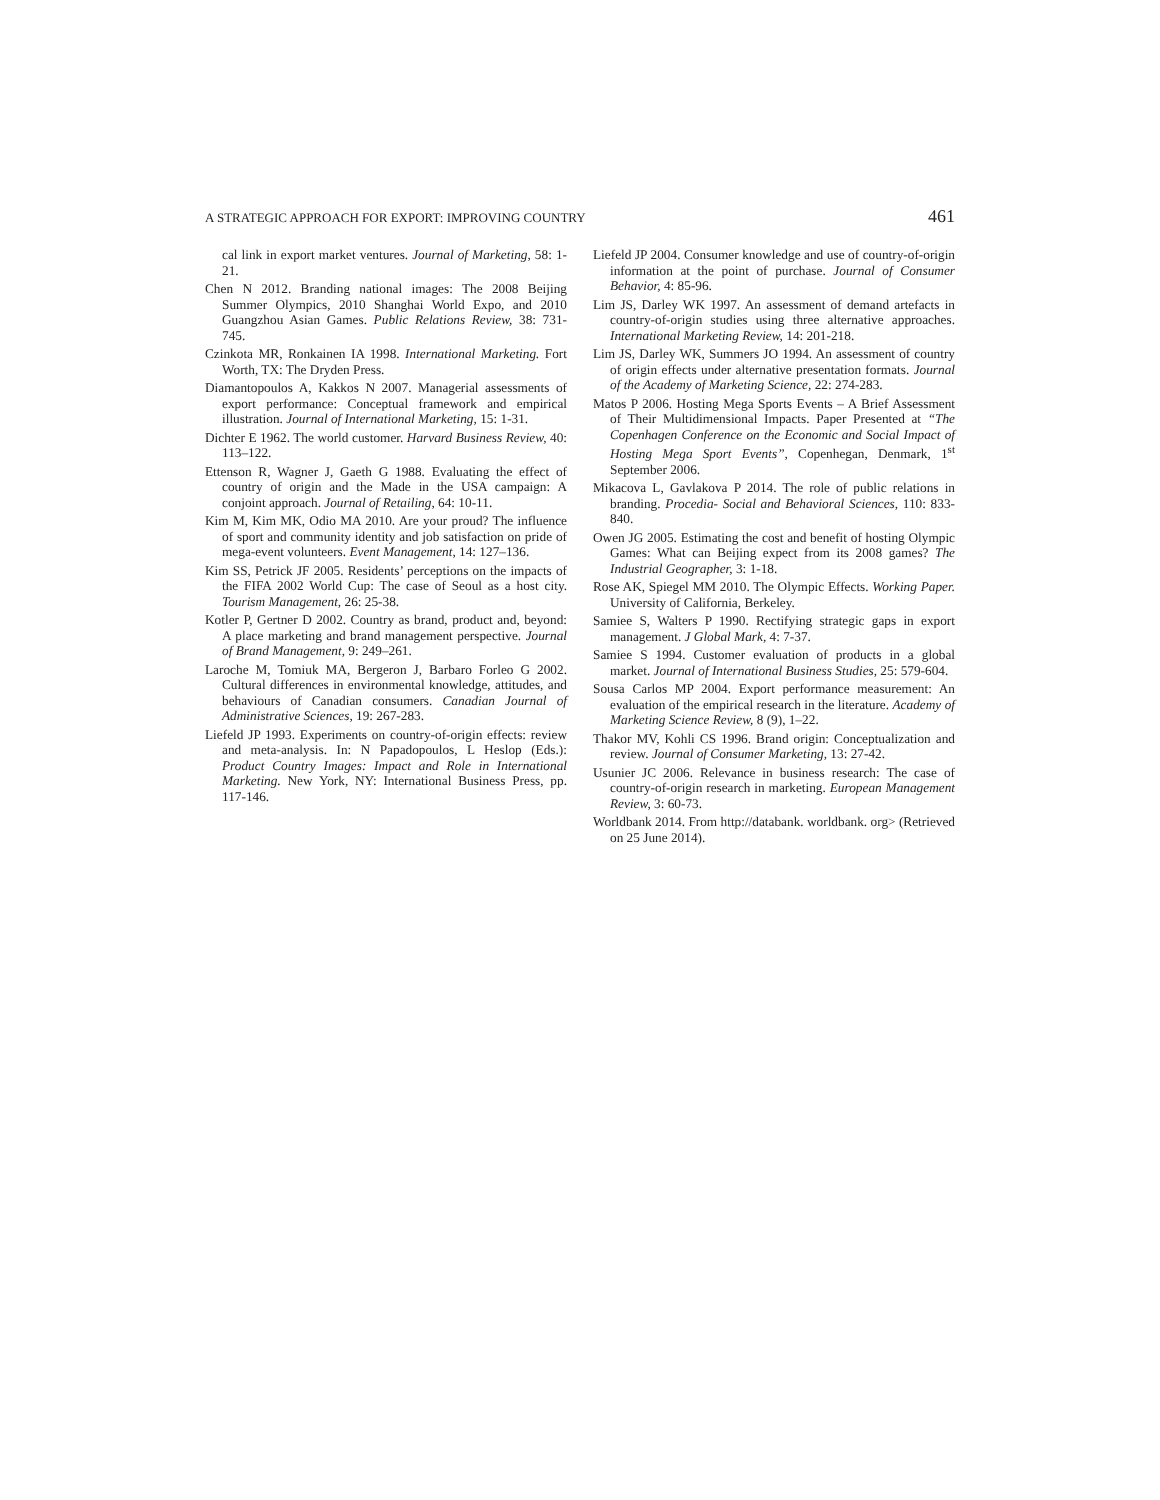A STRATEGIC APPROACH FOR EXPORT: IMPROVING COUNTRY 461
cal link in export market ventures. Journal of Marketing, 58: 1-21.
Chen N 2012. Branding national images: The 2008 Beijing Summer Olympics, 2010 Shanghai World Expo, and 2010 Guangzhou Asian Games. Public Relations Review, 38: 731-745.
Czinkota MR, Ronkainen IA 1998. International Marketing. Fort Worth, TX: The Dryden Press.
Diamantopoulos A, Kakkos N 2007. Managerial assessments of export performance: Conceptual framework and empirical illustration. Journal of International Marketing, 15: 1-31.
Dichter E 1962. The world customer. Harvard Business Review, 40: 113–122.
Ettenson R, Wagner J, Gaeth G 1988. Evaluating the effect of country of origin and the Made in the USA campaign: A conjoint approach. Journal of Retailing, 64: 10-11.
Kim M, Kim MK, Odio MA 2010. Are your proud? The influence of sport and community identity and job satisfaction on pride of mega-event volunteers. Event Management, 14: 127–136.
Kim SS, Petrick JF 2005. Residents’ perceptions on the impacts of the FIFA 2002 World Cup: The case of Seoul as a host city. Tourism Management, 26: 25-38.
Kotler P, Gertner D 2002. Country as brand, product and, beyond: A place marketing and brand management perspective. Journal of Brand Management, 9: 249–261.
Laroche M, Tomiuk MA, Bergeron J, Barbaro Forleo G 2002. Cultural differences in environmental knowledge, attitudes, and behaviours of Canadian consumers. Canadian Journal of Administrative Sciences, 19: 267-283.
Liefeld JP 1993. Experiments on country-of-origin effects: review and meta-analysis. In: N Papadopoulos, L Heslop (Eds.): Product Country Images: Impact and Role in International Marketing. New York, NY: International Business Press, pp. 117-146.
Liefeld JP 2004. Consumer knowledge and use of country-of-origin information at the point of purchase. Journal of Consumer Behavior, 4: 85-96.
Lim JS, Darley WK 1997. An assessment of demand artefacts in country-of-origin studies using three alternative approaches. International Marketing Review, 14: 201-218.
Lim JS, Darley WK, Summers JO 1994. An assessment of country of origin effects under alternative presentation formats. Journal of the Academy of Marketing Science, 22: 274-283.
Matos P 2006. Hosting Mega Sports Events – A Brief Assessment of Their Multidimensional Impacts. Paper Presented at “The Copenhagen Conference on the Economic and Social Impact of Hosting Mega Sport Events”, Copenhegan, Denmark, 1<sup>st</sup> September 2006.
Mikacova L, Gavlakova P 2014. The role of public relations in branding. Procedia- Social and Behavioral Sciences, 110: 833-840.
Owen JG 2005. Estimating the cost and benefit of hosting Olympic Games: What can Beijing expect from its 2008 games? The Industrial Geographer, 3: 1-18.
Rose AK, Spiegel MM 2010. The Olympic Effects. Working Paper. University of California, Berkeley.
Samiee S, Walters P 1990. Rectifying strategic gaps in export management. J Global Mark, 4: 7-37.
Samiee S 1994. Customer evaluation of products in a global market. Journal of International Business Studies, 25: 579-604.
Sousa Carlos MP 2004. Export performance measurement: An evaluation of the empirical research in the literature. Academy of Marketing Science Review, 8 (9), 1–22.
Thakor MV, Kohli CS 1996. Brand origin: Conceptualization and review. Journal of Consumer Marketing, 13: 27-42.
Usunier JC 2006. Relevance in business research: The case of country-of-origin research in marketing. European Management Review, 3: 60-73.
Worldbank 2014. From http://databank. worldbank. org> (Retrieved on 25 June 2014).